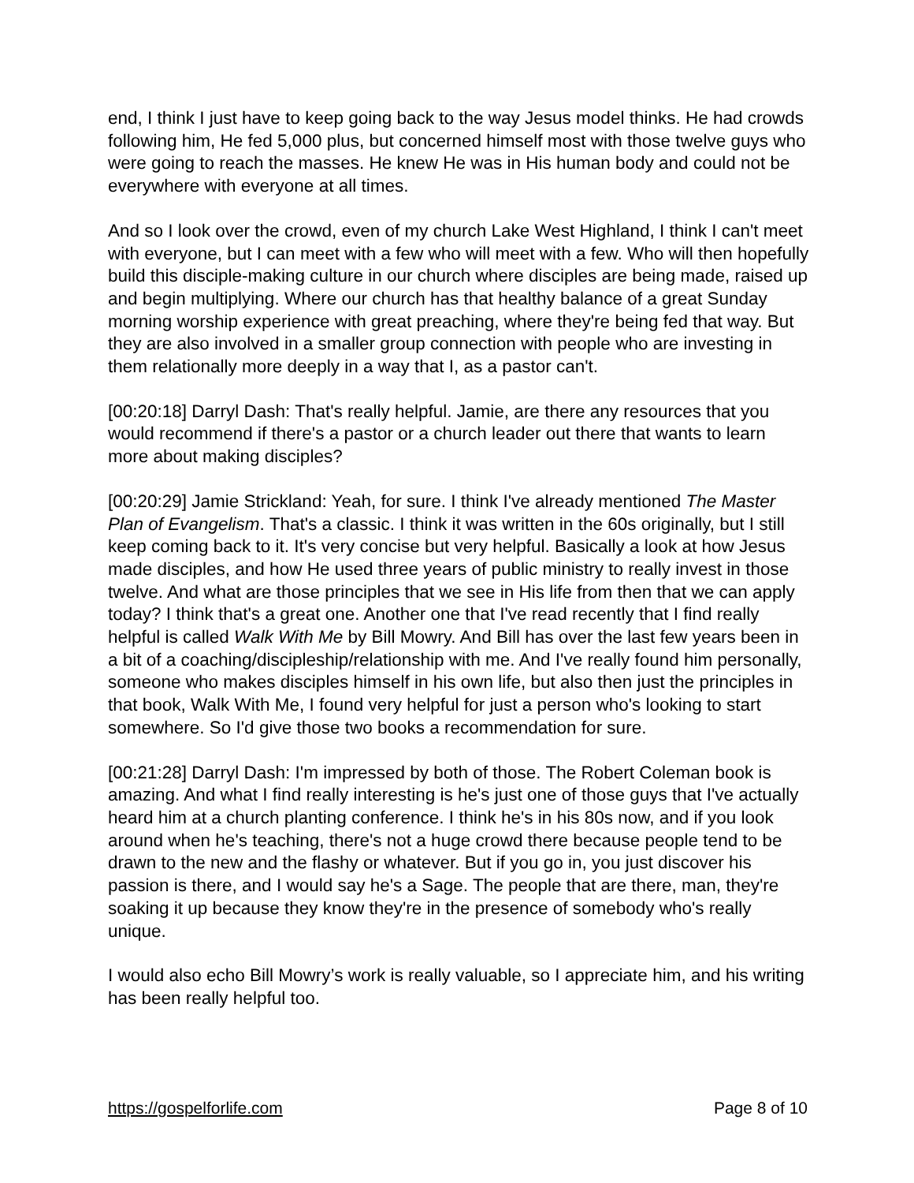end, I think I just have to keep going back to the way Jesus model thinks. He had crowds following him, He fed 5,000 plus, but concerned himself most with those twelve guys who were going to reach the masses. He knew He was in His human body and could not be everywhere with everyone at all times.
And so I look over the crowd, even of my church Lake West Highland, I think I can't meet with everyone, but I can meet with a few who will meet with a few. Who will then hopefully build this disciple-making culture in our church where disciples are being made, raised up and begin multiplying. Where our church has that healthy balance of a great Sunday morning worship experience with great preaching, where they're being fed that way. But they are also involved in a smaller group connection with people who are investing in them relationally more deeply in a way that I, as a pastor can't.
[00:20:18] Darryl Dash: That's really helpful. Jamie, are there any resources that you would recommend if there's a pastor or a church leader out there that wants to learn more about making disciples?
[00:20:29] Jamie Strickland: Yeah, for sure. I think I've already mentioned The Master Plan of Evangelism. That's a classic. I think it was written in the 60s originally, but I still keep coming back to it. It's very concise but very helpful. Basically a look at how Jesus made disciples, and how He used three years of public ministry to really invest in those twelve. And what are those principles that we see in His life from then that we can apply today? I think that's a great one. Another one that I've read recently that I find really helpful is called Walk With Me by Bill Mowry. And Bill has over the last few years been in a bit of a coaching/discipleship/relationship with me. And I've really found him personally, someone who makes disciples himself in his own life, but also then just the principles in that book, Walk With Me, I found very helpful for just a person who's looking to start somewhere. So I'd give those two books a recommendation for sure.
[00:21:28] Darryl Dash: I'm impressed by both of those. The Robert Coleman book is amazing. And what I find really interesting is he's just one of those guys that I've actually heard him at a church planting conference. I think he's in his 80s now, and if you look around when he's teaching, there's not a huge crowd there because people tend to be drawn to the new and the flashy or whatever. But if you go in, you just discover his passion is there, and I would say he's a Sage. The people that are there, man, they're soaking it up because they know they're in the presence of somebody who's really unique.
I would also echo Bill Mowry’s work is really valuable, so I appreciate him, and his writing has been really helpful too.
https://gospelforlife.com Page 8 of 10